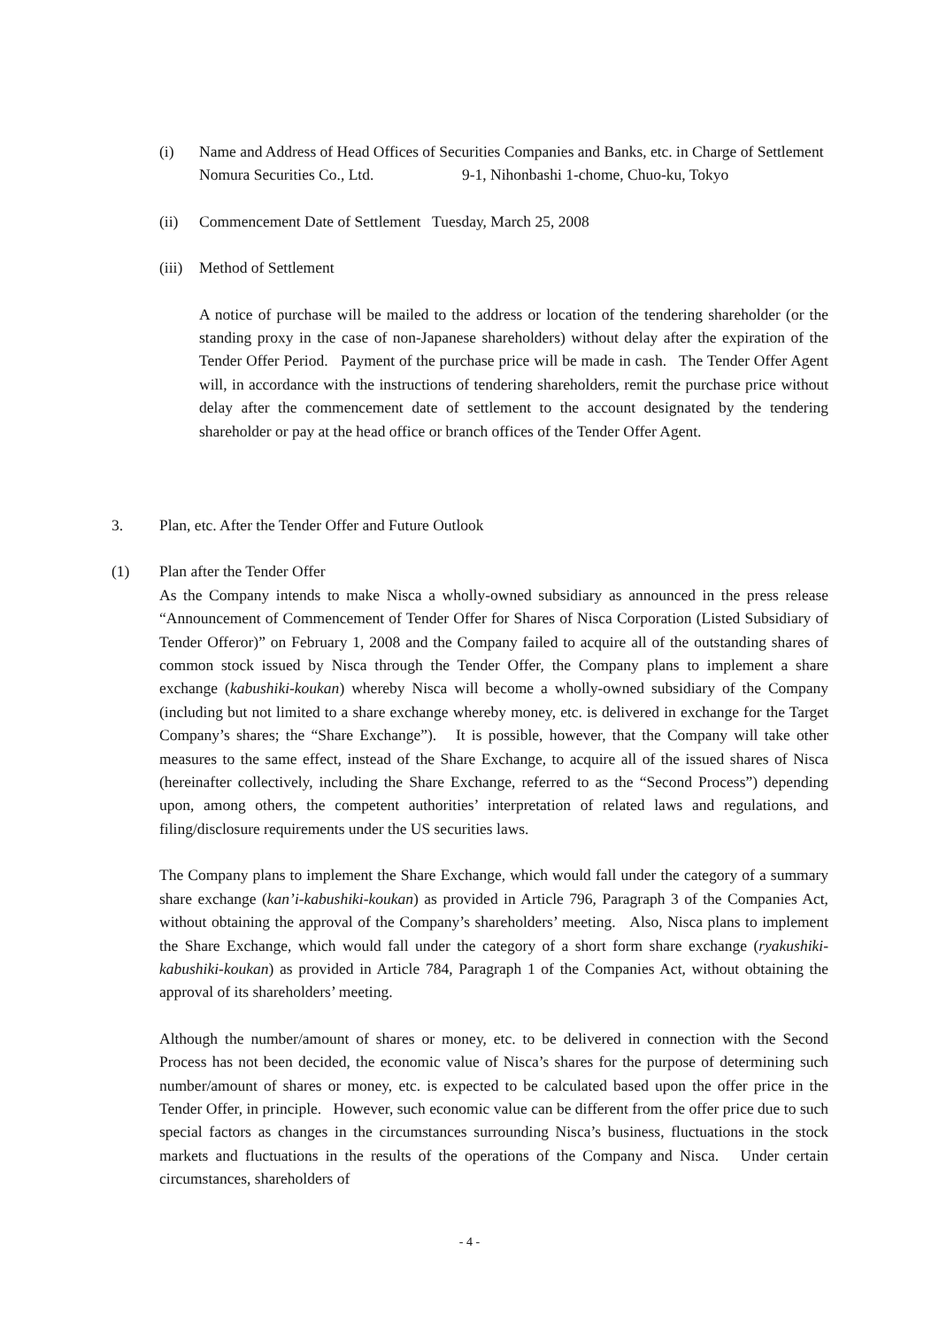(i) Name and Address of Head Offices of Securities Companies and Banks, etc. in Charge of Settlement
Nomura Securities Co., Ltd. 9-1, Nihonbashi 1-chome, Chuo-ku, Tokyo
(ii) Commencement Date of Settlement Tuesday, March 25, 2008
(iii)
Method of Settlement
A notice of purchase will be mailed to the address or location of the tendering shareholder (or the standing proxy in the case of non-Japanese shareholders) without delay after the expiration of the Tender Offer Period. Payment of the purchase price will be made in cash. The Tender Offer Agent will, in accordance with the instructions of tendering shareholders, remit the purchase price without delay after the commencement date of settlement to the account designated by the tendering shareholder or pay at the head office or branch offices of the Tender Offer Agent.
3. Plan, etc. After the Tender Offer and Future Outlook
(1) Plan after the Tender Offer
As the Company intends to make Nisca a wholly-owned subsidiary as announced in the press release “Announcement of Commencement of Tender Offer for Shares of Nisca Corporation (Listed Subsidiary of Tender Offeror)” on February 1, 2008 and the Company failed to acquire all of the outstanding shares of common stock issued by Nisca through the Tender Offer, the Company plans to implement a share exchange (kabushiki-koukan) whereby Nisca will become a wholly-owned subsidiary of the Company (including but not limited to a share exchange whereby money, etc. is delivered in exchange for the Target Company’s shares; the “Share Exchange”). It is possible, however, that the Company will take other measures to the same effect, instead of the Share Exchange, to acquire all of the issued shares of Nisca (hereinafter collectively, including the Share Exchange, referred to as the “Second Process”) depending upon, among others, the competent authorities’ interpretation of related laws and regulations, and filing/disclosure requirements under the US securities laws.
The Company plans to implement the Share Exchange, which would fall under the category of a summary share exchange (kan’i-kabushiki-koukan) as provided in Article 796, Paragraph 3 of the Companies Act, without obtaining the approval of the Company’s shareholders’ meeting. Also, Nisca plans to implement the Share Exchange, which would fall under the category of a short form share exchange (ryakushiki-kabushiki-koukan) as provided in Article 784, Paragraph 1 of the Companies Act, without obtaining the approval of its shareholders’ meeting.
Although the number/amount of shares or money, etc. to be delivered in connection with the Second Process has not been decided, the economic value of Nisca’s shares for the purpose of determining such number/amount of shares or money, etc. is expected to be calculated based upon the offer price in the Tender Offer, in principle. However, such economic value can be different from the offer price due to such special factors as changes in the circumstances surrounding Nisca’s business, fluctuations in the stock markets and fluctuations in the results of the operations of the Company and Nisca. Under certain circumstances, shareholders of
- 4 -